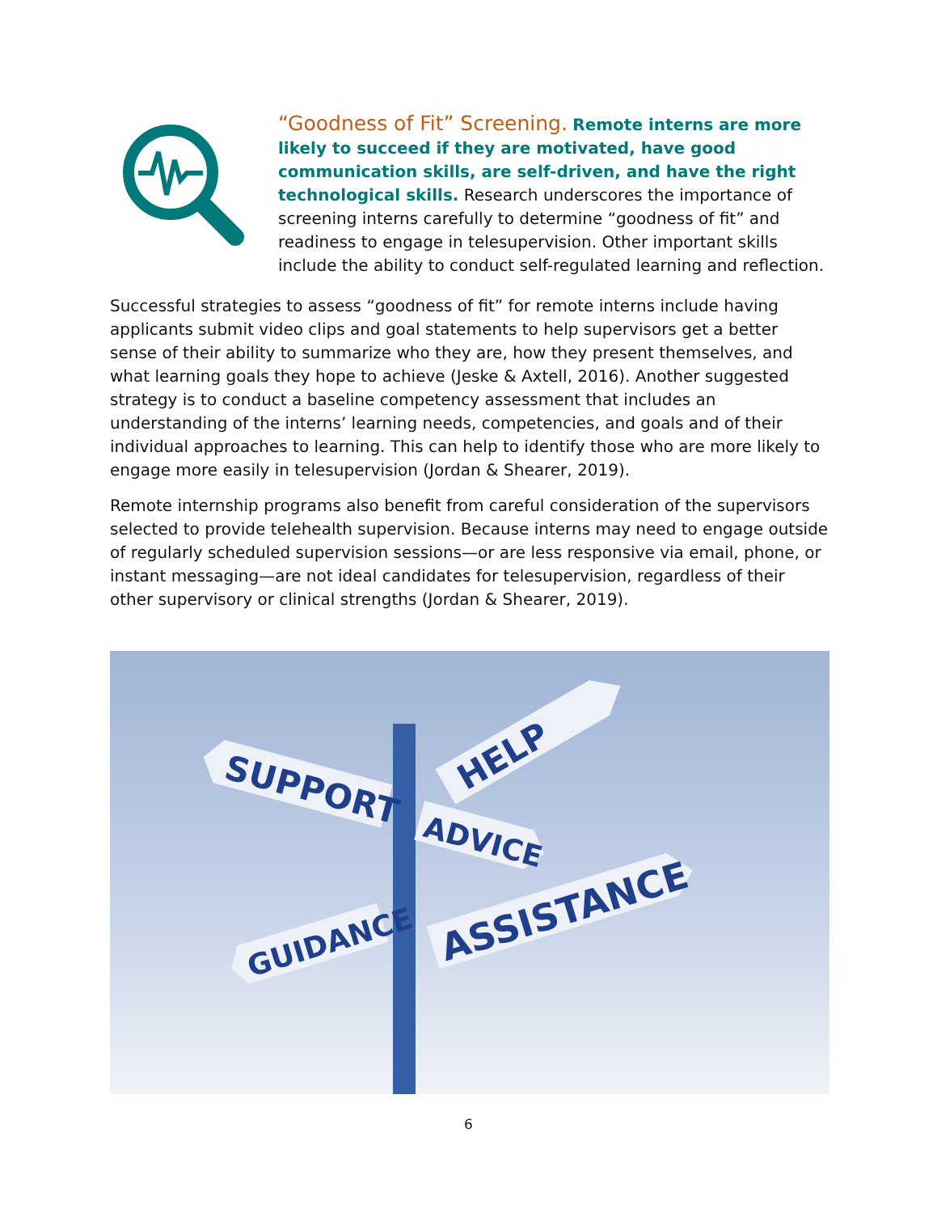“Goodness of Fit” Screening. Remote interns are more likely to succeed if they are motivated, have good communication skills, are self-driven, and have the right technological skills. Research underscores the importance of screening interns carefully to determine “goodness of fit” and readiness to engage in telesupervision. Other important skills include the ability to conduct self-regulated learning and reflection.
Successful strategies to assess “goodness of fit” for remote interns include having applicants submit video clips and goal statements to help supervisors get a better sense of their ability to summarize who they are, how they present themselves, and what learning goals they hope to achieve (Jeske & Axtell, 2016). Another suggested strategy is to conduct a baseline competency assessment that includes an understanding of the interns’ learning needs, competencies, and goals and of their individual approaches to learning. This can help to identify those who are more likely to engage more easily in telesupervision (Jordan & Shearer, 2019).
Remote internship programs also benefit from careful consideration of the supervisors selected to provide telehealth supervision. Because interns may need to engage outside of regularly scheduled supervision sessions—or are less responsive via email, phone, or instant messaging—are not ideal candidates for telesupervision, regardless of their other supervisory or clinical strengths (Jordan & Shearer, 2019).
HELP
SUPPORT
ADVICE
ASSISTANCE
GUIDANCE
6